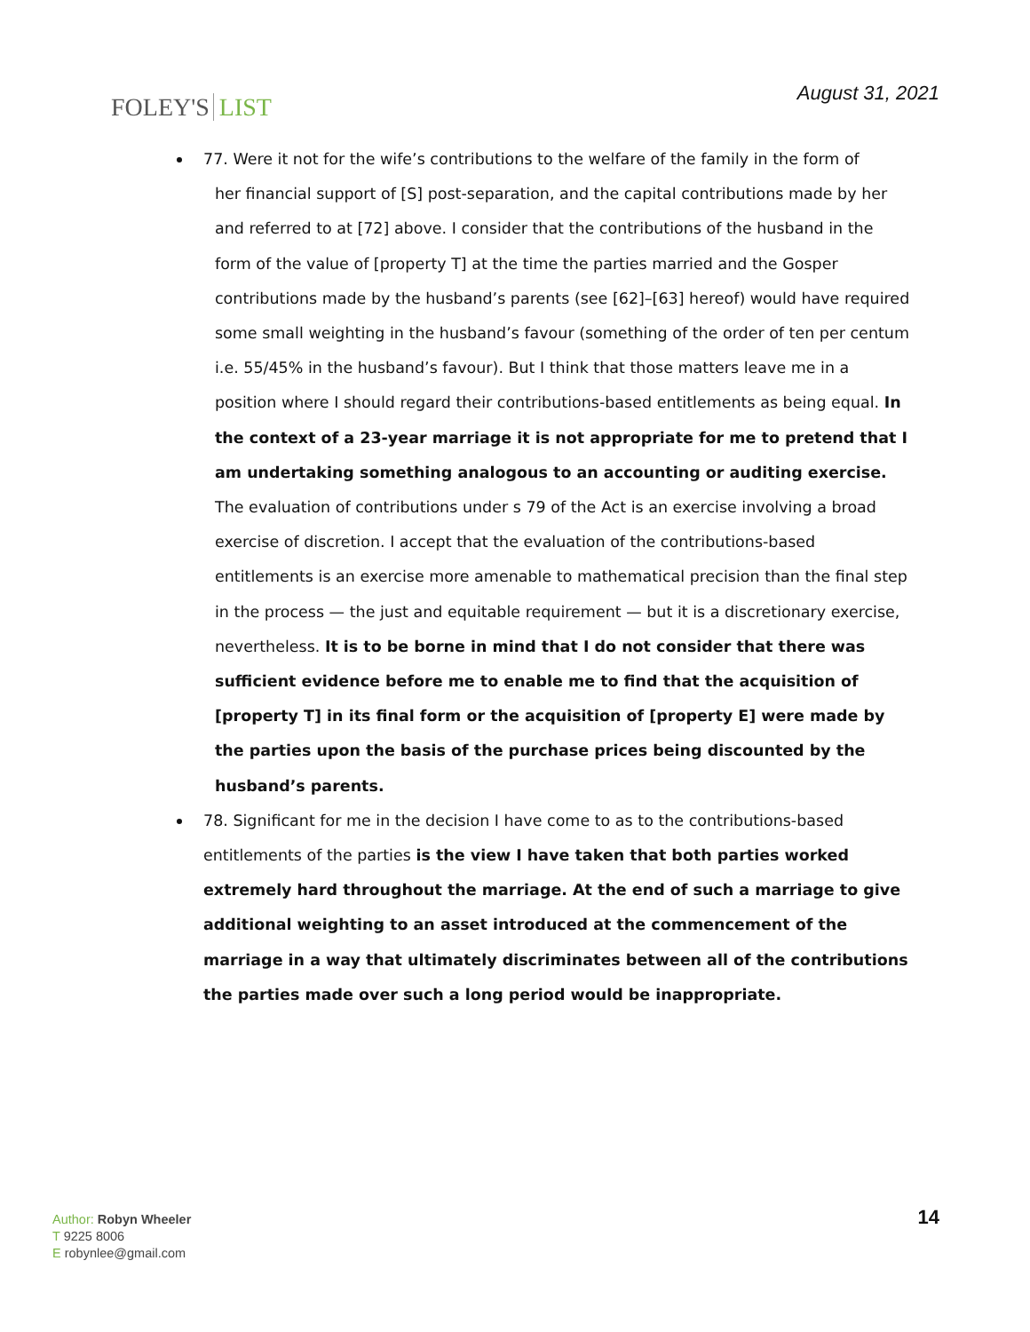FOLEY'S LIST August 31, 2021
77. Were it not for the wife’s contributions to the welfare of the family in the form of
her financial support of [S] post-separation, and the capital contributions made by her and referred to at [72] above. I consider that the contributions of the husband in the form of the value of [property T] at the time the parties married and the Gosper contributions made by the husband’s parents (see [62]–[63] hereof) would have required some small weighting in the husband’s favour (something of the order of ten per centum i.e. 55/45% in the husband’s favour). But I think that those matters leave me in a position where I should regard their contributions-based entitlements as being equal. In the context of a 23-year marriage it is not appropriate for me to pretend that I am undertaking something analogous to an accounting or auditing exercise. The evaluation of contributions under s 79 of the Act is an exercise involving a broad exercise of discretion. I accept that the evaluation of the contributions-based entitlements is an exercise more amenable to mathematical precision than the final step in the process — the just and equitable requirement — but it is a discretionary exercise, nevertheless. It is to be borne in mind that I do not consider that there was sufficient evidence before me to enable me to find that the acquisition of [property T] in its final form or the acquisition of [property E] were made by the parties upon the basis of the purchase prices being discounted by the husband’s parents.
78. Significant for me in the decision I have come to as to the contributions-based entitlements of the parties is the view I have taken that both parties worked extremely hard throughout the marriage. At the end of such a marriage to give additional weighting to an asset introduced at the commencement of the marriage in a way that ultimately discriminates between all of the contributions the parties made over such a long period would be inappropriate.
Author: Robyn Wheeler
T 9225 8006
E robynlee@gmail.com
14